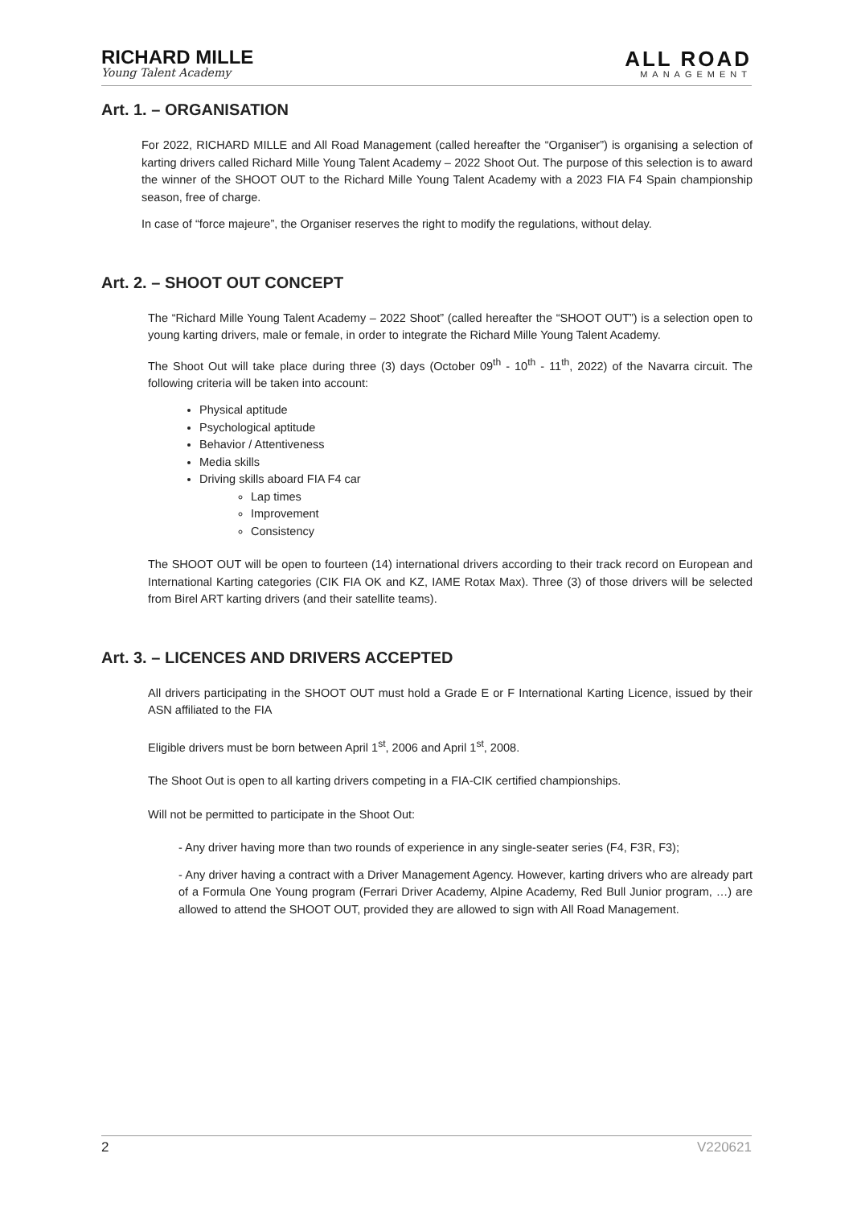RICHARD MILLE
Young Talent Academy
ALL ROAD
MANAGEMENT
Art. 1. – ORGANISATION
For 2022, RICHARD MILLE and All Road Management (called hereafter the “Organiser”) is organising a selection of karting drivers called Richard Mille Young Talent Academy – 2022 Shoot Out. The purpose of this selection is to award the winner of the SHOOT OUT to the Richard Mille Young Talent Academy with a 2023 FIA F4 Spain championship season, free of charge.
In case of “force majeure”, the Organiser reserves the right to modify the regulations, without delay.
Art. 2. – SHOOT OUT CONCEPT
The “Richard Mille Young Talent Academy – 2022 Shoot” (called hereafter the “SHOOT OUT”) is a selection open to young karting drivers, male or female, in order to integrate the Richard Mille Young Talent Academy.
The Shoot Out will take place during three (3) days (October 09<sup>th</sup> - 10<sup>th</sup> - 11<sup>th</sup>, 2022) of the Navarra circuit. The following criteria will be taken into account:
Physical aptitude
Psychological aptitude
Behavior / Attentiveness
Media skills
Driving skills aboard FIA F4 car
Lap times
Improvement
Consistency
The SHOOT OUT will be open to fourteen (14) international drivers according to their track record on European and International Karting categories (CIK FIA OK and KZ, IAME Rotax Max). Three (3) of those drivers will be selected from Birel ART karting drivers (and their satellite teams).
Art. 3. – LICENCES AND DRIVERS ACCEPTED
All drivers participating in the SHOOT OUT must hold a Grade E or F International Karting Licence, issued by their ASN affiliated to the FIA
Eligible drivers must be born between April 1<sup>st</sup>, 2006 and April 1<sup>st</sup>, 2008.
The Shoot Out is open to all karting drivers competing in a FIA-CIK certified championships.
Will not be permitted to participate in the Shoot Out:
- Any driver having more than two rounds of experience in any single-seater series (F4, F3R, F3);
- Any driver having a contract with a Driver Management Agency. However, karting drivers who are already part of a Formula One Young program (Ferrari Driver Academy, Alpine Academy, Red Bull Junior program, …) are allowed to attend the SHOOT OUT, provided they are allowed to sign with All Road Management.
2 V220621